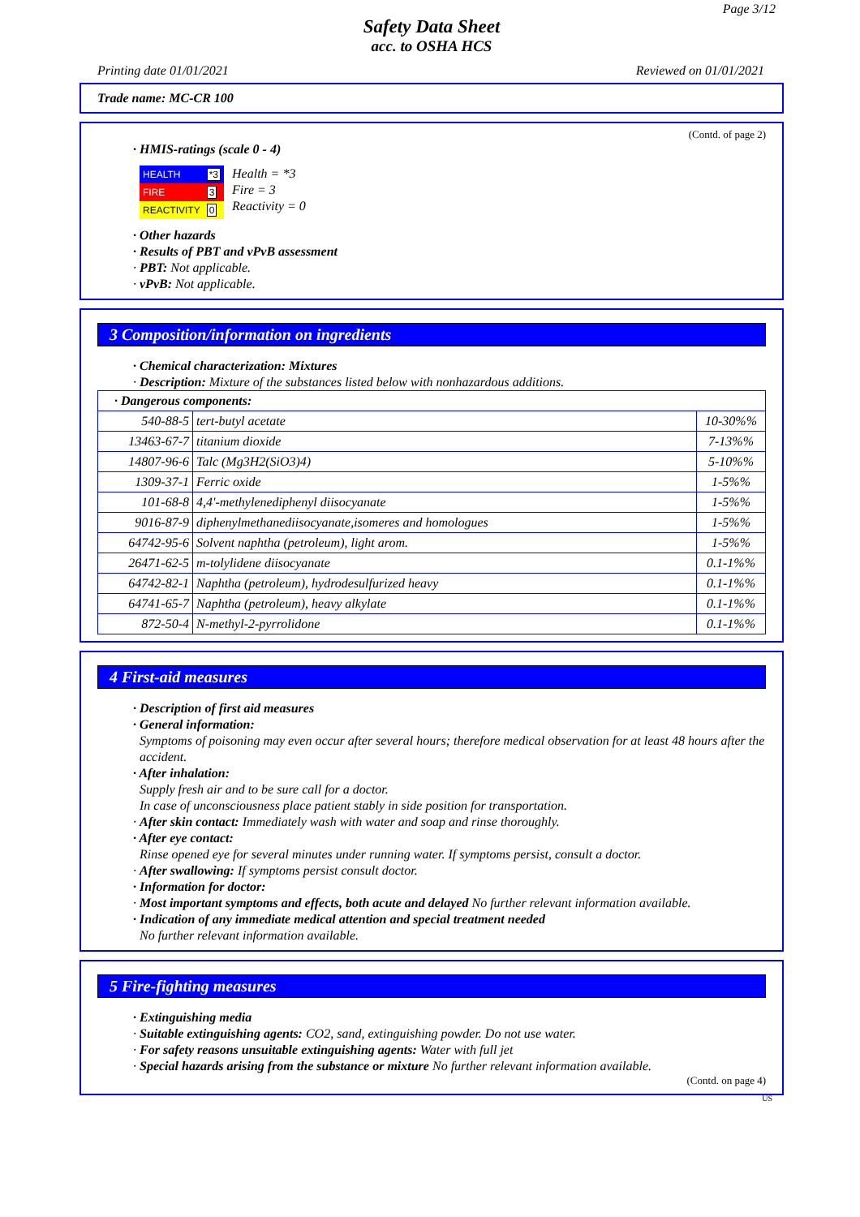Page 3/12
Safety Data Sheet
acc. to OSHA HCS
Printing date 01/01/2021 Reviewed on 01/01/2021
Trade name: MC-CR 100
(Contd. of page 2)
· HMIS-ratings (scale 0 - 4)
| HEALTH | *3 |
| FIRE | 3 |
| REACTIVITY | 0 |
Health = *3
Fire = 3
Reactivity = 0
· Other hazards
· Results of PBT and vPvB assessment
· PBT: Not applicable.
· vPvB: Not applicable.
3 Composition/information on ingredients
· Chemical characterization: Mixtures
· Description: Mixture of the substances listed below with nonhazardous additions.
| · Dangerous components: | | |
| 540-88-5 | tert-butyl acetate | 10-30%% |
| 13463-67-7 | titanium dioxide | 7-13%% |
| 14807-96-6 | Talc (Mg3H2(SiO3)4) | 5-10%% |
| 1309-37-1 | Ferric oxide | 1-5%% |
| 101-68-8 | 4,4'-methylenediphenyl diisocyanate | 1-5%% |
| 9016-87-9 | diphenylmethanediisocyanate,isomeres and homologues | 1-5%% |
| 64742-95-6 | Solvent naphtha (petroleum), light arom. | 1-5%% |
| 26471-62-5 | m-tolylidene diisocyanate | 0.1-1%% |
| 64742-82-1 | Naphtha (petroleum), hydrodesulfurized heavy | 0.1-1%% |
| 64741-65-7 | Naphtha (petroleum), heavy alkylate | 0.1-1%% |
| 872-50-4 | N-methyl-2-pyrrolidone | 0.1-1%% |
4 First-aid measures
· Description of first aid measures
· General information:
Symptoms of poisoning may even occur after several hours; therefore medical observation for at least 48 hours after the accident.
· After inhalation:
Supply fresh air and to be sure call for a doctor.
In case of unconsciousness place patient stably in side position for transportation.
· After skin contact: Immediately wash with water and soap and rinse thoroughly.
· After eye contact:
Rinse opened eye for several minutes under running water. If symptoms persist, consult a doctor.
· After swallowing: If symptoms persist consult doctor.
· Information for doctor:
· Most important symptoms and effects, both acute and delayed No further relevant information available.
· Indication of any immediate medical attention and special treatment needed
No further relevant information available.
5 Fire-fighting measures
· Extinguishing media
· Suitable extinguishing agents: CO2, sand, extinguishing powder. Do not use water.
· For safety reasons unsuitable extinguishing agents: Water with full jet
· Special hazards arising from the substance or mixture No further relevant information available.
(Contd. on page 4)
US